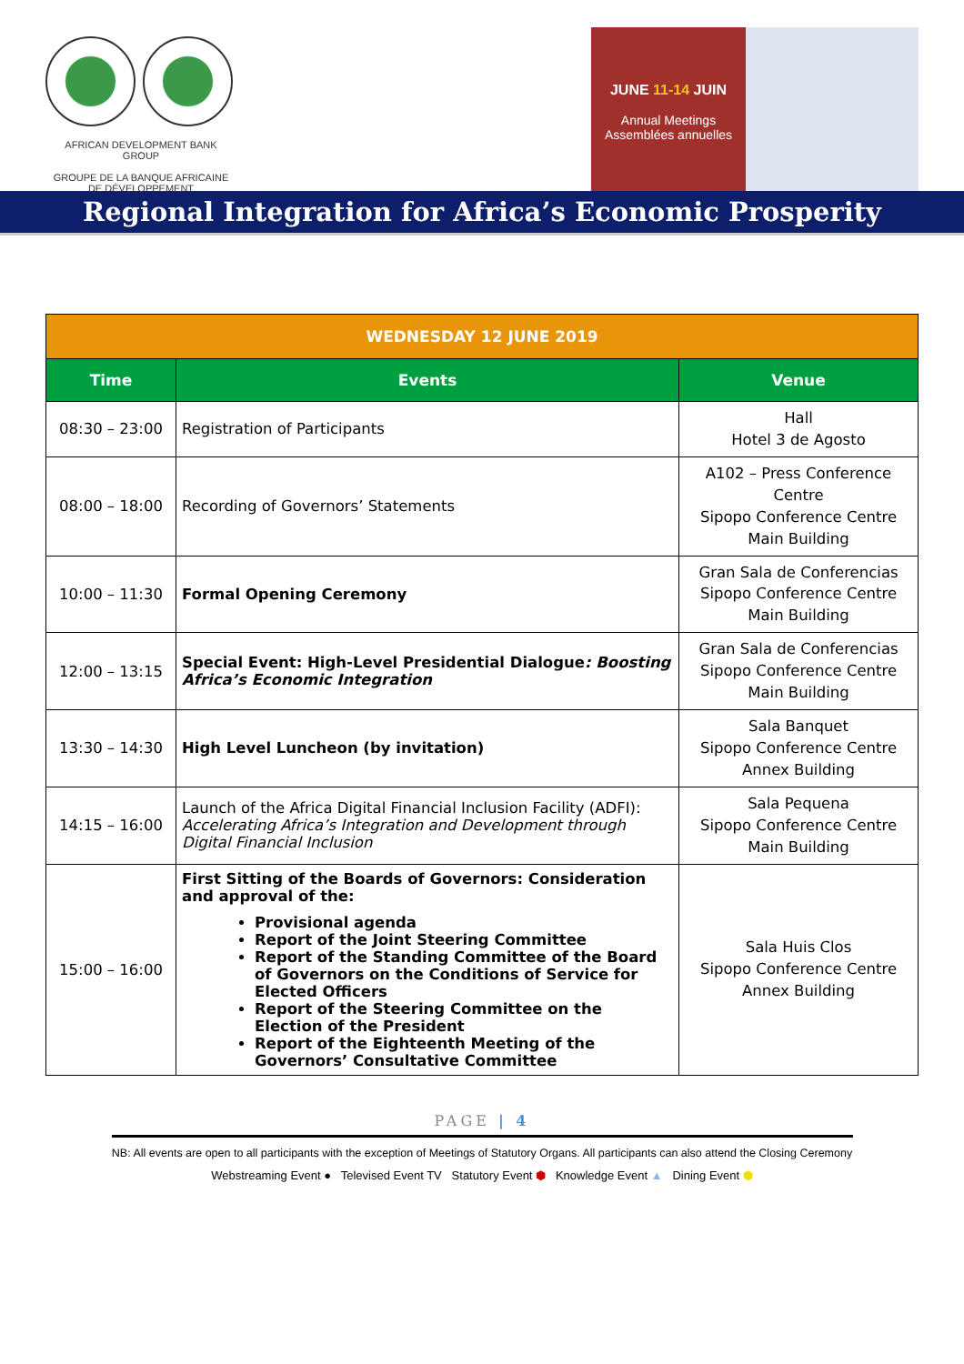AFRICAN DEVELOPMENT BANK GROUP
GROUPE DE LA BANQUE AFRICAINE
DE DÉVELOPPEMENT
JUNE 11-14 JUIN
Annual Meetings
Assemblées annuelles
Regional Integration for Africa’s Economic Prosperity
| WEDNESDAY 12 JUNE 2019 | | |
| Time | Events | Venue |
| 08:30 – 23:00 | Registration of Participants | Hall Hotel 3 de Agosto |
| 08:00 – 18:00 | Recording of Governors’ Statements | A102 – Press Conference Centre Sipopo Conference Centre Main Building |
| 10:00 – 11:30 | Formal Opening Ceremony | Gran Sala de Conferencias Sipopo Conference Centre Main Building |
| 12:00 – 13:15 | Special Event: High-Level Presidential Dialogue : Boosting Africa’s Economic Integration | Gran Sala de Conferencias Sipopo Conference Centre Main Building |
| 13:30 – 14:30 | High Level Luncheon (by invitation) | Sala Banquet Sipopo Conference Centre Annex Building |
| 14:15 – 16:00 | Launch of the Africa Digital Financial Inclusion Facility (ADFI): Accelerating Africa’s Integration and Development through Digital Financial Inclusion | Sala Pequena Sipopo Conference Centre Main Building |
| 15:00 – 16:00 | First Sitting of the Boards of Governors: Consideration and approval of the: Provisional agenda Report of the Joint Steering Committee Report of the Standing Committee of the Board of Governors on the Conditions of Service for Elected Officers Report of the Steering Committee on the Election of the President Report of the Eighteenth Meeting of the Governors’ Consultative Committee | Sala Huis Clos Sipopo Conference Centre Annex Building |
PAGE | 4
NB: All events are open to all participants with the exception of Meetings of Statutory Organs. All participants can also attend the Closing Ceremony
Webstreaming Event ● Televised Event TV Statutory Event ⬢ Knowledge Event ▲ Dining Event ⬢